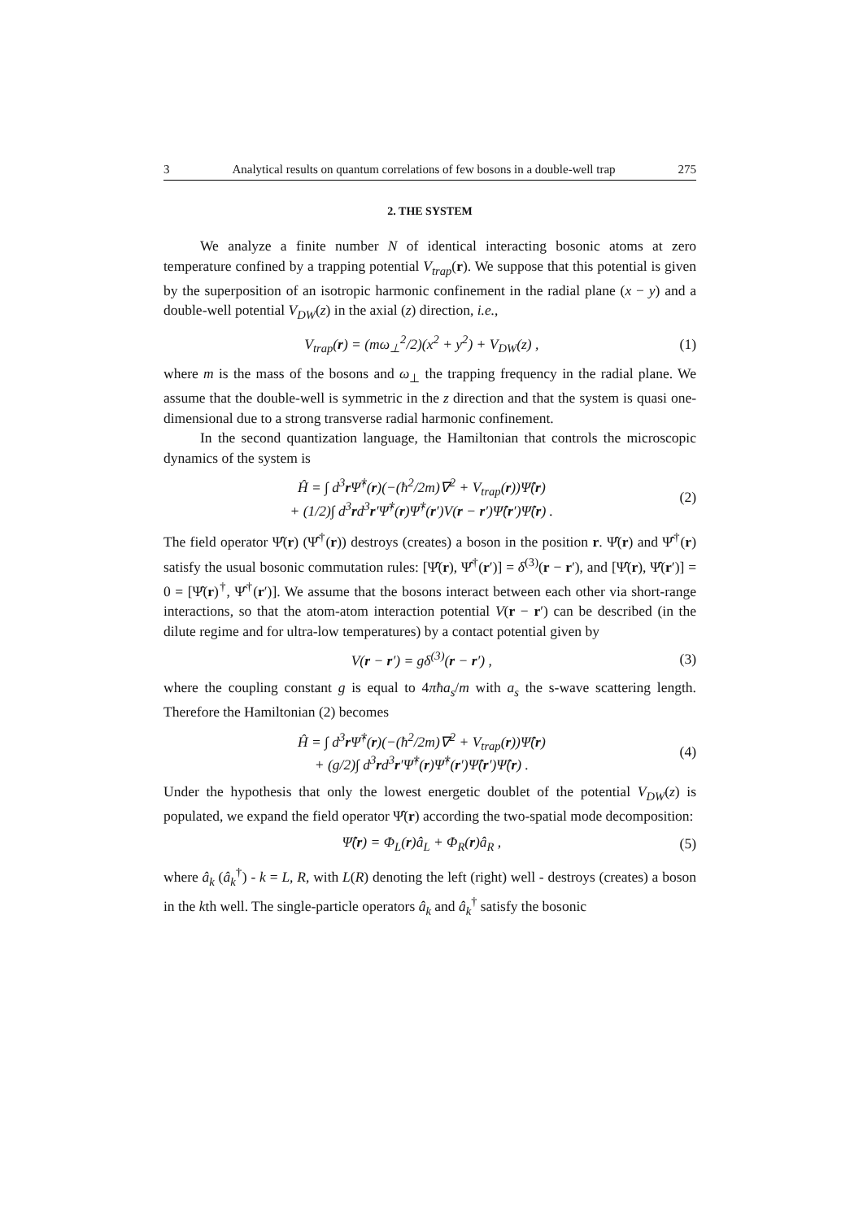3 Analytical results on quantum correlations of few bosons in a double-well trap 275
2. THE SYSTEM
We analyze a finite number N of identical interacting bosonic atoms at zero temperature confined by a trapping potential V<sub>trap</sub>(r). We suppose that this potential is given by the superposition of an isotropic harmonic confinement in the radial plane (x − y) and a double-well potential V<sub>DW</sub>(z) in the axial (z) direction, i.e.,
V<sub>trap</sub>(r) = (mω<sub>⊥</sub><sup>2</sup>/2)(x<sup>2</sup> + y<sup>2</sup>) + V<sub>DW</sub>(z) , (1)
where m is the mass of the bosons and ω<sub>⊥</sub> the trapping frequency in the radial plane. We assume that the double-well is symmetric in the z direction and that the system is quasi one-dimensional due to a strong transverse radial harmonic confinement.
In the second quantization language, the Hamiltonian that controls the microscopic dynamics of the system is
Ĥ = ∫ d<sup>3</sup>r Ψ̂<sup>†</sup>(r)(−(ħ<sup>2</sup>/2m)∇<sup>2</sup> + V<sub>trap</sub>(r))Ψ̂(r)
+ (1/2)∫ d<sup>3</sup>rd<sup>3</sup>r′Ψ̂<sup>†</sup>(r)Ψ̂<sup>†</sup>(r′)V(r − r′)Ψ̂(r′)Ψ̂(r) . (2)
The field operator Ψ̂(r) (Ψ̂<sup>†</sup>(r)) destroys (creates) a boson in the position r. Ψ̂(r) and Ψ̂<sup>†</sup>(r) satisfy the usual bosonic commutation rules: [Ψ̂(r), Ψ̂<sup>†</sup>(r′)] = δ<sup>(3)</sup>(r − r′), and [Ψ̂(r), Ψ̂(r′)] = 0 = [Ψ̂(r)<sup>†</sup>, Ψ̂<sup>†</sup>(r′)]. We assume that the bosons interact between each other via short-range interactions, so that the atom-atom interaction potential V(r − r′) can be described (in the dilute regime and for ultra-low temperatures) by a contact potential given by
V(r − r′) = gδ<sup>(3)</sup>(r − r′) , (3)
where the coupling constant g is equal to 4πħa<sub>s</sub>/m with a<sub>s</sub> the s-wave scattering length. Therefore the Hamiltonian (2) becomes
Ĥ = ∫ d<sup>3</sup>r Ψ̂<sup>†</sup>(r)(−(ħ<sup>2</sup>/2m)∇<sup>2</sup> + V<sub>trap</sub>(r))Ψ̂(r)
+ (g/2)∫ d<sup>3</sup>rd<sup>3</sup>r′Ψ̂<sup>†</sup>(r)Ψ̂<sup>†</sup>(r′)Ψ̂(r′)Ψ̂(r) . (4)
Under the hypothesis that only the lowest energetic doublet of the potential V<sub>DW</sub>(z) is populated, we expand the field operator Ψ̂(r) according the two-spatial mode decomposition:
Ψ̂(r) = Φ<sub>L</sub>(r)â<sub>L</sub> + Φ<sub>R</sub>(r)â<sub>R</sub> , (5)
where â<sub>k</sub> (â<sub>k</sub><sup>†</sup>) - k = L, R, with L(R) denoting the left (right) well - destroys (creates) a boson in the kth well. The single-particle operators â<sub>k</sub> and â<sub>k</sub><sup>†</sup> satisfy the bosonic